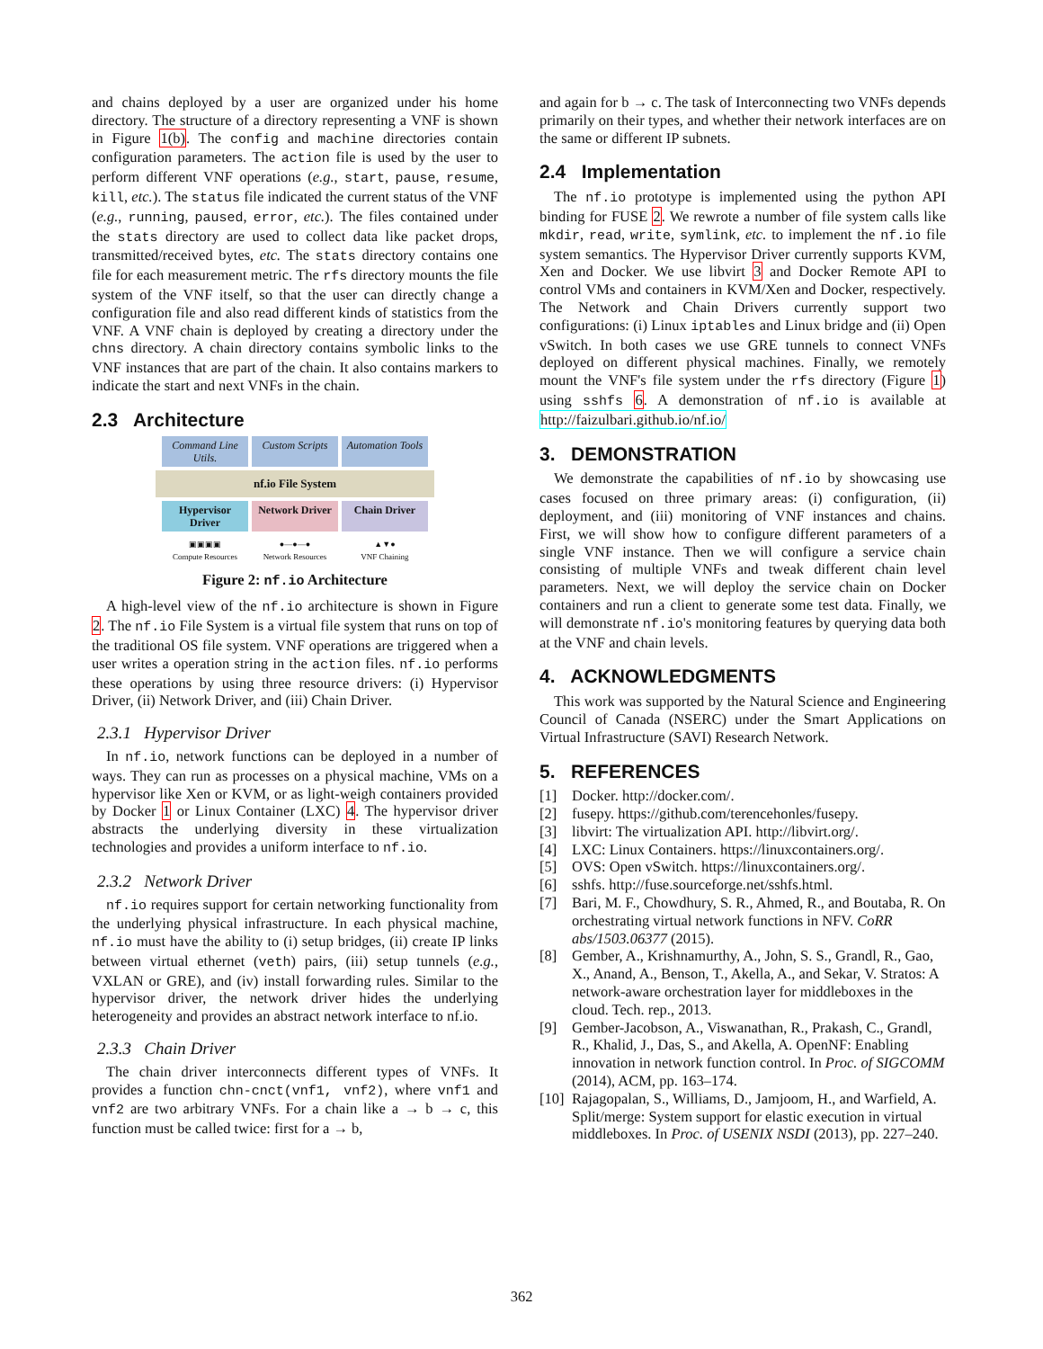and chains deployed by a user are organized under his home directory. The structure of a directory representing a VNF is shown in Figure 1(b). The config and machine directories contain configuration parameters. The action file is used by the user to perform different VNF operations (e.g., start, pause, resume, kill, etc.). The status file indicated the current status of the VNF (e.g., running, paused, error, etc.). The files contained under the stats directory are used to collect data like packet drops, transmitted/received bytes, etc. The stats directory contains one file for each measurement metric. The rfs directory mounts the file system of the VNF itself, so that the user can directly change a configuration file and also read different kinds of statistics from the VNF. A VNF chain is deployed by creating a directory under the chns directory. A chain directory contains symbolic links to the VNF instances that are part of the chain. It also contains markers to indicate the start and next VNFs in the chain.
2.3 Architecture
Command Line Utils.
Custom Scripts
Automation Tools
nf.io File System
Hypervisor Driver
Network Driver
Chain Driver
▣▣▣▣
Compute Resources
●—●—●
Network Resources
▲▼●
VNF Chaining
Figure 2: nf.io Architecture
A high-level view of the nf.io architecture is shown in Figure 2. The nf.io File System is a virtual file system that runs on top of the traditional OS file system. VNF operations are triggered when a user writes a operation string in the action files. nf.io performs these operations by using three resource drivers: (i) Hypervisor Driver, (ii) Network Driver, and (iii) Chain Driver.
2.3.1 Hypervisor Driver
In nf.io, network functions can be deployed in a number of ways. They can run as processes on a physical machine, VMs on a hypervisor like Xen or KVM, or as light-weigh containers provided by Docker 1 or Linux Container (LXC) 4. The hypervisor driver abstracts the underlying diversity in these virtualization technologies and provides a uniform interface to nf.io.
2.3.2 Network Driver
nf.io requires support for certain networking functionality from the underlying physical infrastructure. In each physical machine, nf.io must have the ability to (i) setup bridges, (ii) create IP links between virtual ethernet (veth) pairs, (iii) setup tunnels (e.g., VXLAN or GRE), and (iv) install forwarding rules. Similar to the hypervisor driver, the network driver hides the underlying heterogeneity and provides an abstract network interface to nf.io.
2.3.3 Chain Driver
The chain driver interconnects different types of VNFs. It provides a function chn-cnct(vnf1, vnf2), where vnf1 and vnf2 are two arbitrary VNFs. For a chain like a → b → c, this function must be called twice: first for a → b,
and again for b → c. The task of Interconnecting two VNFs depends primarily on their types, and whether their network interfaces are on the same or different IP subnets.
2.4 Implementation
The nf.io prototype is implemented using the python API binding for FUSE 2. We rewrote a number of file system calls like mkdir, read, write, symlink, etc. to implement the nf.io file system semantics. The Hypervisor Driver currently supports KVM, Xen and Docker. We use libvirt 3 and Docker Remote API to control VMs and containers in KVM/Xen and Docker, respectively. The Network and Chain Drivers currently support two configurations: (i) Linux iptables and Linux bridge and (ii) Open vSwitch. In both cases we use GRE tunnels to connect VNFs deployed on different physical machines. Finally, we remotely mount the VNF's file system under the rfs directory (Figure 1) using sshfs 6. A demonstration of nf.io is available at http://faizulbari.github.io/nf.io/
3. DEMONSTRATION
We demonstrate the capabilities of nf.io by showcasing use cases focused on three primary areas: (i) configuration, (ii) deployment, and (iii) monitoring of VNF instances and chains. First, we will show how to configure different parameters of a single VNF instance. Then we will configure a service chain consisting of multiple VNFs and tweak different chain level parameters. Next, we will deploy the service chain on Docker containers and run a client to generate some test data. Finally, we will demonstrate nf.io's monitoring features by querying data both at the VNF and chain levels.
4. ACKNOWLEDGMENTS
This work was supported by the Natural Science and Engineering Council of Canada (NSERC) under the Smart Applications on Virtual Infrastructure (SAVI) Research Network.
5. REFERENCES
[1] Docker. http://docker.com/.
[2] fusepy. https://github.com/terencehonles/fusepy.
[3] libvirt: The virtualization API. http://libvirt.org/.
[4] LXC: Linux Containers. https://linuxcontainers.org/.
[5] OVS: Open vSwitch. https://linuxcontainers.org/.
[6] sshfs. http://fuse.sourceforge.net/sshfs.html.
[7] Bari, M. F., Chowdhury, S. R., Ahmed, R., and Boutaba, R. On orchestrating virtual network functions in NFV. CoRR abs/1503.06377 (2015).
[8] Gember, A., Krishnamurthy, A., John, S. S., Grandl, R., Gao, X., Anand, A., Benson, T., Akella, A., and Sekar, V. Stratos: A network-aware orchestration layer for middleboxes in the cloud. Tech. rep., 2013.
[9] Gember-Jacobson, A., Viswanathan, R., Prakash, C., Grandl, R., Khalid, J., Das, S., and Akella, A. OpenNF: Enabling innovation in network function control. In Proc. of SIGCOMM (2014), ACM, pp. 163–174.
[10] Rajagopalan, S., Williams, D., Jamjoom, H., and Warfield, A. Split/merge: System support for elastic execution in virtual middleboxes. In Proc. of USENIX NSDI (2013), pp. 227–240.
362